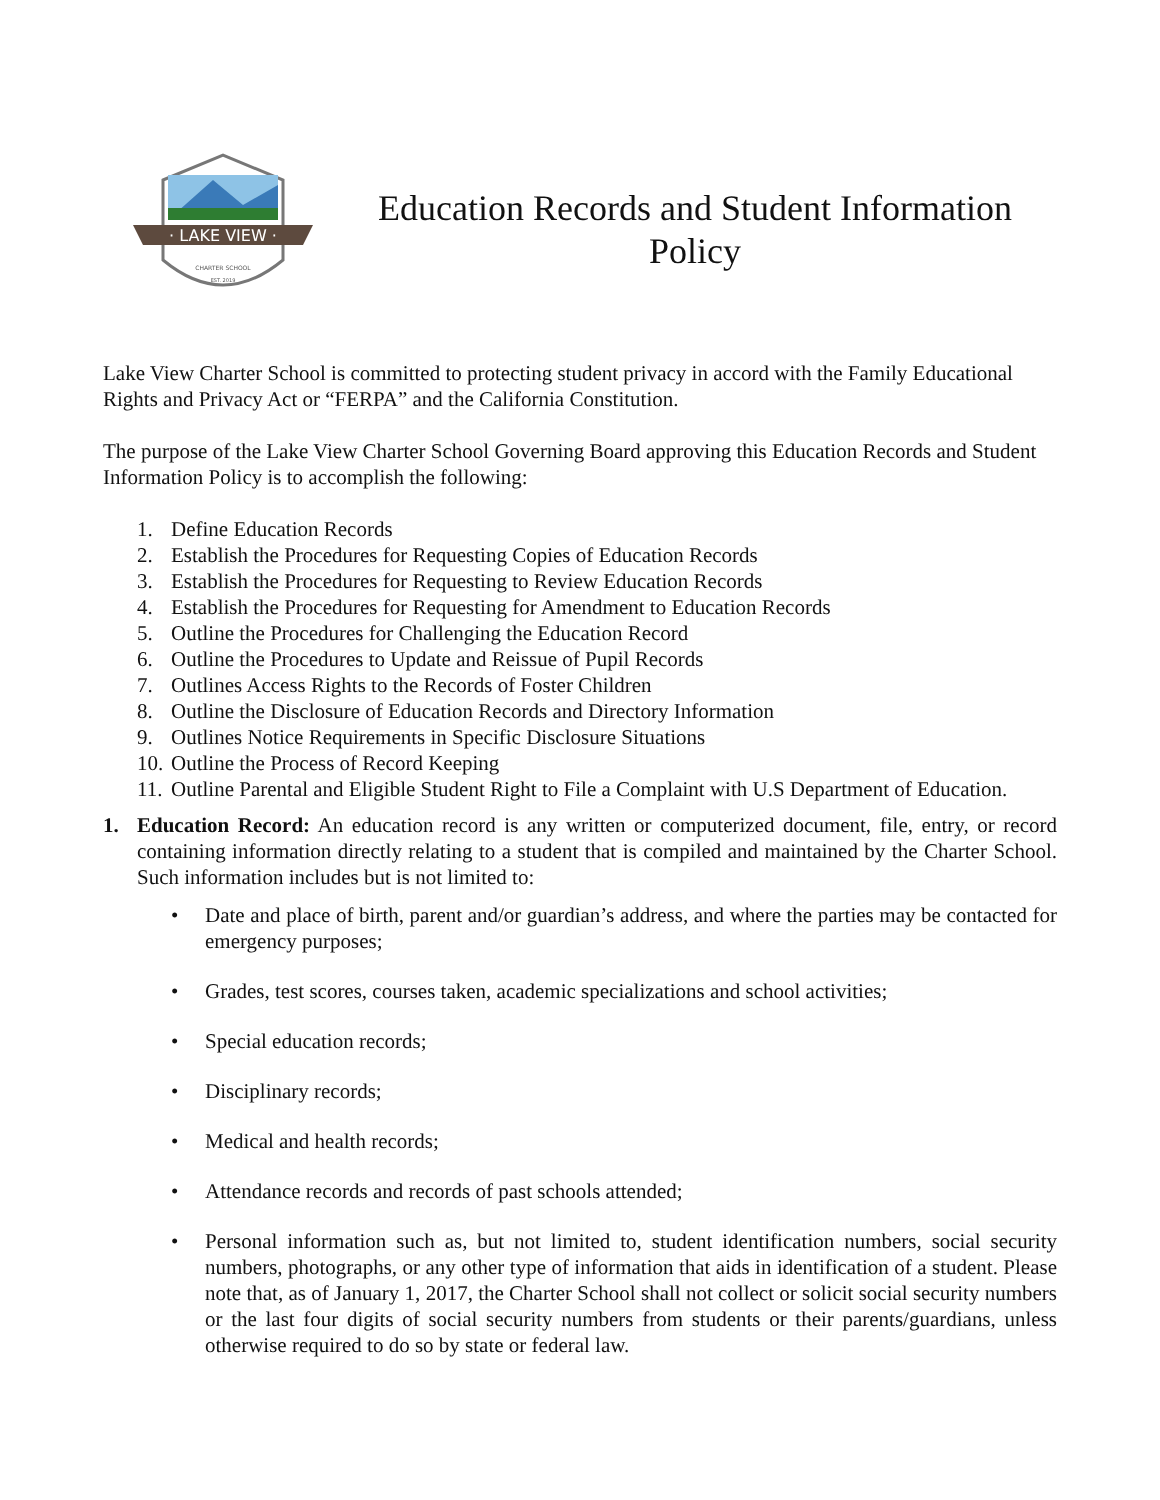· LAKE VIEW ·
CHARTER SCHOOL
EST. 2019
Education Records and Student Information Policy
Lake View Charter School is committed to protecting student privacy in accord with the Family Educational Rights and Privacy Act or “FERPA” and the California Constitution.
The purpose of the Lake View Charter School Governing Board approving this Education Records and Student Information Policy is to accomplish the following:
1. Define Education Records
2. Establish the Procedures for Requesting Copies of Education Records
3. Establish the Procedures for Requesting to Review Education Records
4. Establish the Procedures for Requesting for Amendment to Education Records
5. Outline the Procedures for Challenging the Education Record
6. Outline the Procedures to Update and Reissue of Pupil Records
7. Outlines Access Rights to the Records of Foster Children
8. Outline the Disclosure of Education Records and Directory Information
9. Outlines Notice Requirements in Specific Disclosure Situations
10. Outline the Process of Record Keeping
11. Outline Parental and Eligible Student Right to File a Complaint with U.S Department of Education.
1. Education Record: An education record is any written or computerized document, file, entry, or record containing information directly relating to a student that is compiled and maintained by the Charter School. Such information includes but is not limited to:
• Date and place of birth, parent and/or guardian’s address, and where the parties may be contacted for emergency purposes;
• Grades, test scores, courses taken, academic specializations and school activities;
• Special education records;
• Disciplinary records;
• Medical and health records;
• Attendance records and records of past schools attended;
• Personal information such as, but not limited to, student identification numbers, social security numbers, photographs, or any other type of information that aids in identification of a student. Please note that, as of January 1, 2017, the Charter School shall not collect or solicit social security numbers or the last four digits of social security numbers from students or their parents/guardians, unless otherwise required to do so by state or federal law.